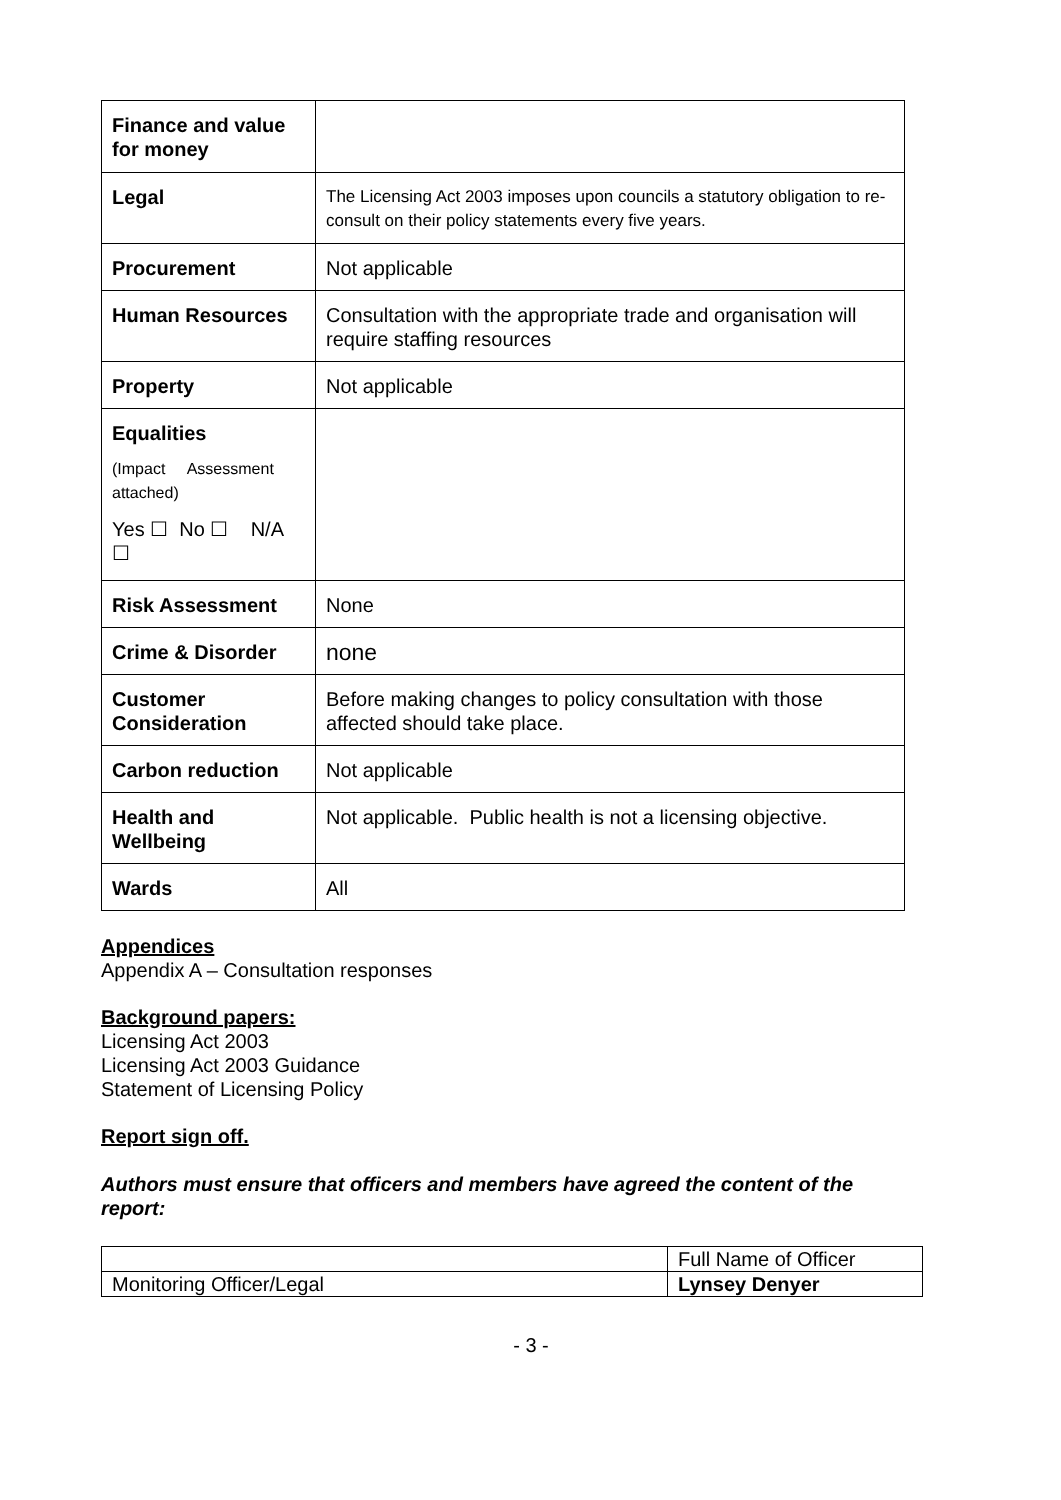| Finance and value for money | |
| Legal | The Licensing Act 2003 imposes upon councils a statutory obligation to re-consult on their policy statements every five years. |
| Procurement | Not applicable |
| Human Resources | Consultation with the appropriate trade and organisation will require staffing resources |
| Property | Not applicable |
| Equalities (Impact Assessment attached) Yes ☐ No ☐ N/A ☐ | |
| Risk Assessment | None |
| Crime & Disorder | none |
| Customer Consideration | Before making changes to policy consultation with those affected should take place. |
| Carbon reduction | Not applicable |
| Health and Wellbeing | Not applicable. Public health is not a licensing objective. |
| Wards | All |
Appendices
Appendix A – Consultation responses
Background papers:
Licensing Act 2003
Licensing Act 2003 Guidance
Statement of Licensing Policy
Report sign off.
Authors must ensure that officers and members have agreed the content of the report:
| | Full Name of Officer |
| Monitoring Officer/Legal | Lynsey Denyer |
- 3 -